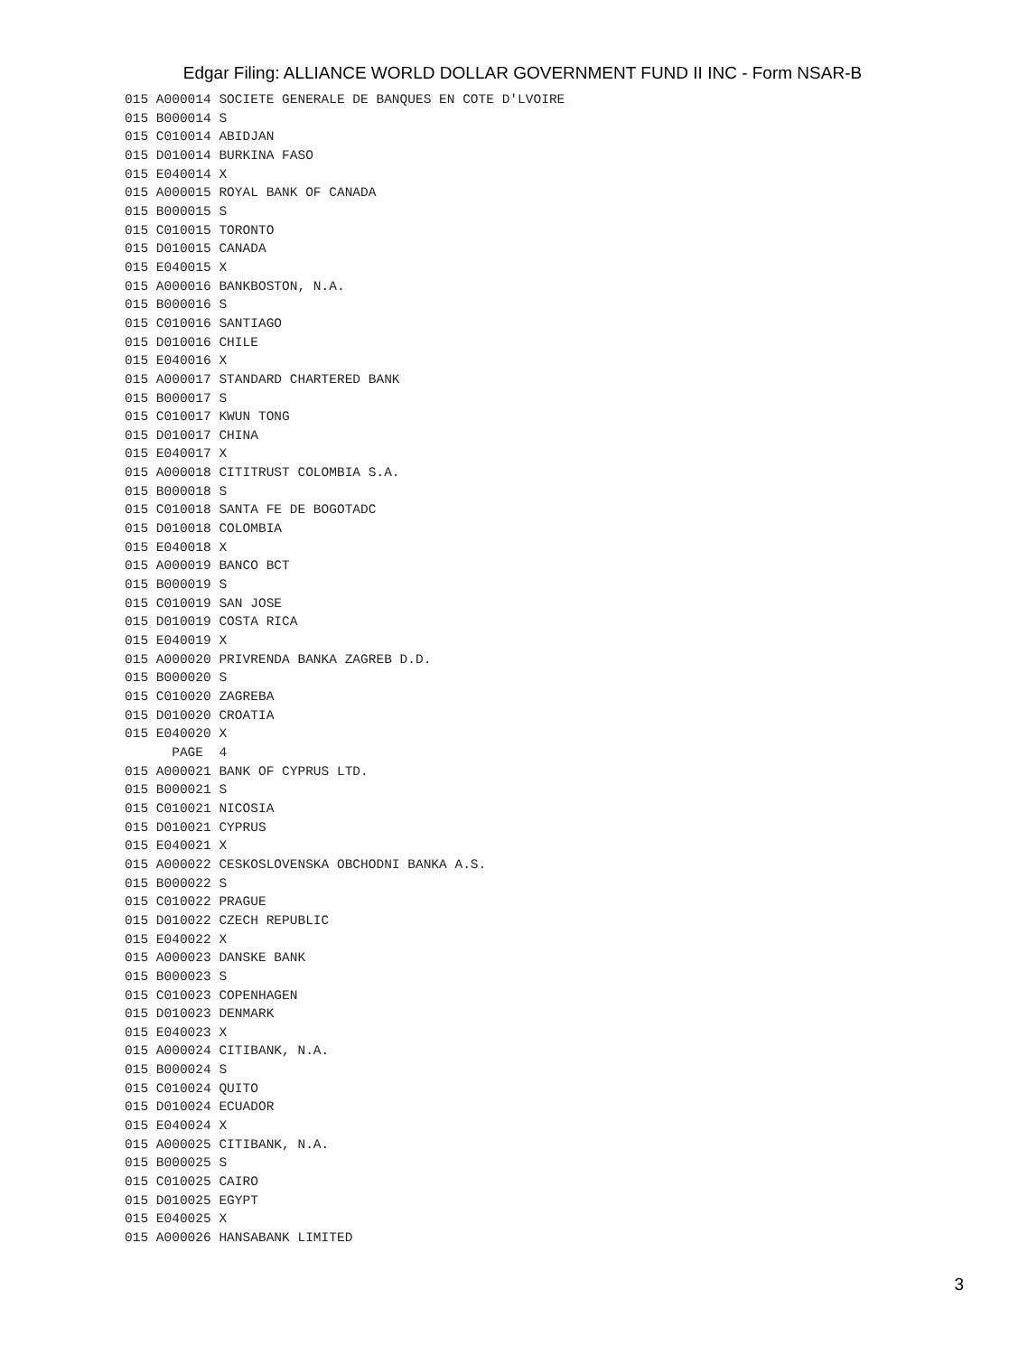Edgar Filing: ALLIANCE WORLD DOLLAR GOVERNMENT FUND II INC - Form NSAR-B
015 A000014 SOCIETE GENERALE DE BANQUES EN COTE D'LVOIRE
015 B000014 S
015 C010014 ABIDJAN
015 D010014 BURKINA FASO
015 E040014 X
015 A000015 ROYAL BANK OF CANADA
015 B000015 S
015 C010015 TORONTO
015 D010015 CANADA
015 E040015 X
015 A000016 BANKBOSTON, N.A.
015 B000016 S
015 C010016 SANTIAGO
015 D010016 CHILE
015 E040016 X
015 A000017 STANDARD CHARTERED BANK
015 B000017 S
015 C010017 KWUN TONG
015 D010017 CHINA
015 E040017 X
015 A000018 CITITRUST COLOMBIA S.A.
015 B000018 S
015 C010018 SANTA FE DE BOGOTADC
015 D010018 COLOMBIA
015 E040018 X
015 A000019 BANCO BCT
015 B000019 S
015 C010019 SAN JOSE
015 D010019 COSTA RICA
015 E040019 X
015 A000020 PRIVRENDA BANKA ZAGREB D.D.
015 B000020 S
015 C010020 ZAGREBA
015 D010020 CROATIA
015 E040020 X
      PAGE  4
015 A000021 BANK OF CYPRUS LTD.
015 B000021 S
015 C010021 NICOSIA
015 D010021 CYPRUS
015 E040021 X
015 A000022 CESKOSLOVENSKA OBCHODNI BANKA A.S.
015 B000022 S
015 C010022 PRAGUE
015 D010022 CZECH REPUBLIC
015 E040022 X
015 A000023 DANSKE BANK
015 B000023 S
015 C010023 COPENHAGEN
015 D010023 DENMARK
015 E040023 X
015 A000024 CITIBANK, N.A.
015 B000024 S
015 C010024 QUITO
015 D010024 ECUADOR
015 E040024 X
015 A000025 CITIBANK, N.A.
015 B000025 S
015 C010025 CAIRO
015 D010025 EGYPT
015 E040025 X
015 A000026 HANSABANK LIMITED
3